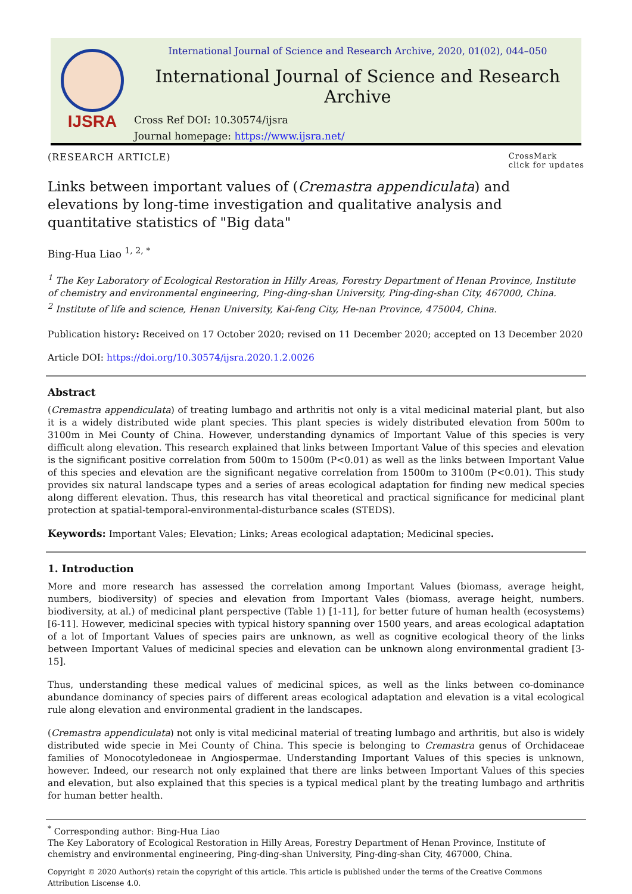IJSRA
International Journal of Science and Research Archive, 2020, 01(02), 044–050
International Journal of Science and Research Archive
Cross Ref DOI: 10.30574/ijsra
Journal homepage: https://www.ijsra.net/
(RESEARCH ARTICLE) CrossMark
click for updates
Links between important values of (Cremastra appendiculata) and elevations by long-time investigation and qualitative analysis and quantitative statistics of "Big data"
Bing-Hua Liao <sup>1, 2, *</sup>
<sup>1</sup> The Key Laboratory of Ecological Restoration in Hilly Areas, Forestry Department of Henan Province, Institute of chemistry and environmental engineering, Ping-ding-shan University, Ping-ding-shan City, 467000, China.
<sup>2</sup> Institute of life and science, Henan University, Kai-feng City, He-nan Province, 475004, China.
Publication history: Received on 17 October 2020; revised on 11 December 2020; accepted on 13 December 2020
Article DOI: https://doi.org/10.30574/ijsra.2020.1.2.0026
Abstract
(Cremastra appendiculata) of treating lumbago and arthritis not only is a vital medicinal material plant, but also it is a widely distributed wide plant species. This plant species is widely distributed elevation from 500m to 3100m in Mei County of China. However, understanding dynamics of Important Value of this species is very difficult along elevation. This research explained that links between Important Value of this species and elevation is the significant positive correlation from 500m to 1500m (P<0.01) as well as the links between Important Value of this species and elevation are the significant negative correlation from 1500m to 3100m (P<0.01). This study provides six natural landscape types and a series of areas ecological adaptation for finding new medical species along different elevation. Thus, this research has vital theoretical and practical significance for medicinal plant protection at spatial-temporal-environmental-disturbance scales (STEDS).
Keywords: Important Vales; Elevation; Links; Areas ecological adaptation; Medicinal species.
1. Introduction
More and more research has assessed the correlation among Important Values (biomass, average height, numbers, biodiversity) of species and elevation from Important Vales (biomass, average height, numbers. biodiversity, at al.) of medicinal plant perspective (Table 1) [1-11], for better future of human health (ecosystems) [6-11]. However, medicinal species with typical history spanning over 1500 years, and areas ecological adaptation of a lot of Important Values of species pairs are unknown, as well as cognitive ecological theory of the links between Important Values of medicinal species and elevation can be unknown along environmental gradient [3-15].
Thus, understanding these medical values of medicinal spices, as well as the links between co-dominance abundance dominancy of species pairs of different areas ecological adaptation and elevation is a vital ecological rule along elevation and environmental gradient in the landscapes.
(Cremastra appendiculata) not only is vital medicinal material of treating lumbago and arthritis, but also is widely distributed wide specie in Mei County of China. This specie is belonging to Cremastra genus of Orchidaceae families of Monocotyledoneae in Angiospermae. Understanding Important Values of this species is unknown, however. Indeed, our research not only explained that there are links between Important Values of this species and elevation, but also explained that this species is a typical medical plant by the treating lumbago and arthritis for human better health.
<sup>*</sup> Corresponding author: Bing-Hua Liao
The Key Laboratory of Ecological Restoration in Hilly Areas, Forestry Department of Henan Province, Institute of chemistry and environmental engineering, Ping-ding-shan University, Ping-ding-shan City, 467000, China.
Copyright © 2020 Author(s) retain the copyright of this article. This article is published under the terms of the Creative Commons Attribution Liscense 4.0.